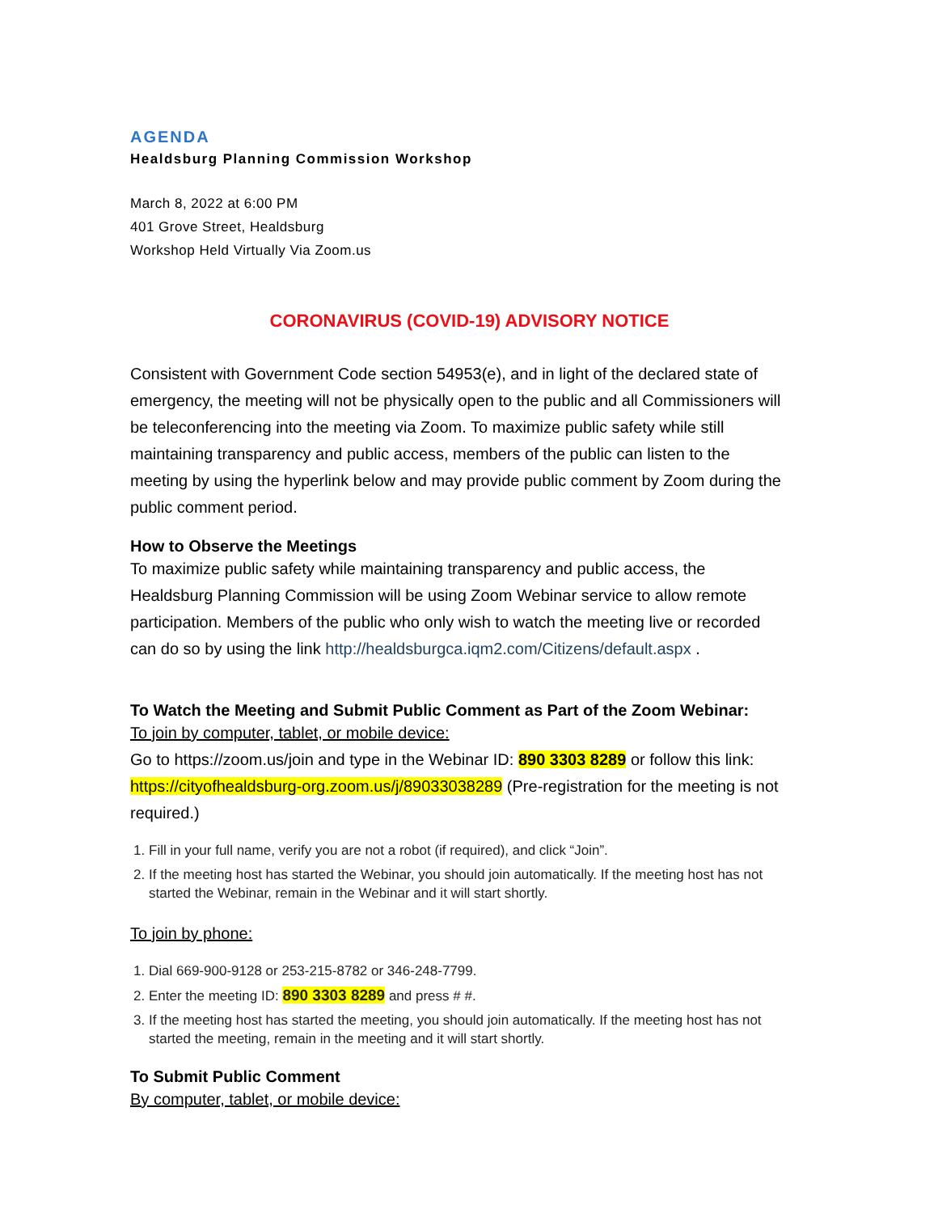AGENDA
Healdsburg Planning Commission Workshop
March 8, 2022 at 6:00 PM
401 Grove Street, Healdsburg
Workshop Held Virtually Via Zoom.us
CORONAVIRUS (COVID-19) ADVISORY NOTICE
Consistent with Government Code section 54953(e), and in light of the declared state of emergency, the meeting will not be physically open to the public and all Commissioners will be teleconferencing into the meeting via Zoom. To maximize public safety while still maintaining transparency and public access, members of the public can listen to the meeting by using the hyperlink below and may provide public comment by Zoom during the public comment period.
How to Observe the Meetings
To maximize public safety while maintaining transparency and public access, the Healdsburg Planning Commission will be using Zoom Webinar service to allow remote participation. Members of the public who only wish to watch the meeting live or recorded can do so by using the link http://healdsburgca.iqm2.com/Citizens/default.aspx .
To Watch the Meeting and Submit Public Comment as Part of the Zoom Webinar:
To join by computer, tablet, or mobile device:
Go to https://zoom.us/join and type in the Webinar ID: 890 3303 8289 or follow this link: https://cityofhealdsburg-org.zoom.us/j/89033038289 (Pre-registration for the meeting is not required.)
1. Fill in your full name, verify you are not a robot (if required), and click “Join”.
2. If the meeting host has started the Webinar, you should join automatically. If the meeting host has not started the Webinar, remain in the Webinar and it will start shortly.
To join by phone:
1. Dial 669-900-9128 or 253-215-8782 or 346-248-7799.
2. Enter the meeting ID: 890 3303 8289 and press # #.
3. If the meeting host has started the meeting, you should join automatically. If the meeting host has not started the meeting, remain in the meeting and it will start shortly.
To Submit Public Comment
By computer, tablet, or mobile device: